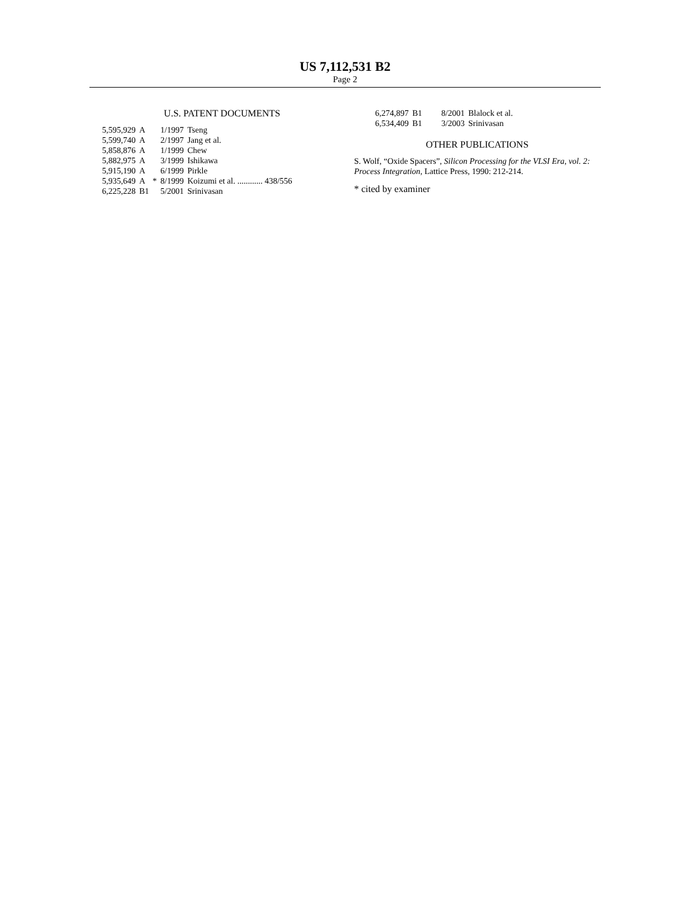US 7,112,531 B2
Page 2
U.S. PATENT DOCUMENTS
| 5,595,929 | A | | 1/1997 | Tseng |
| 5,599,740 | A | | 2/1997 | Jang et al. |
| 5,858,876 | A | | 1/1999 | Chew |
| 5,882,975 | A | | 3/1999 | Ishikawa |
| 5,915,190 | A | | 6/1999 | Pirkle |
| 5,935,649 | A | * | 8/1999 | Koizumi et al. ............ 438/556 |
| 6,225,228 | B1 | | 5/2001 | Srinivasan |
| 6,274,897 | B1 | | 8/2001 | Blalock et al. |
| 6,534,409 | B1 | | 3/2003 | Srinivasan |
OTHER PUBLICATIONS
S. Wolf, “Oxide Spacers”, Silicon Processing for the VLSI Era, vol. 2: Process Integration, Lattice Press, 1990: 212-214.
* cited by examiner